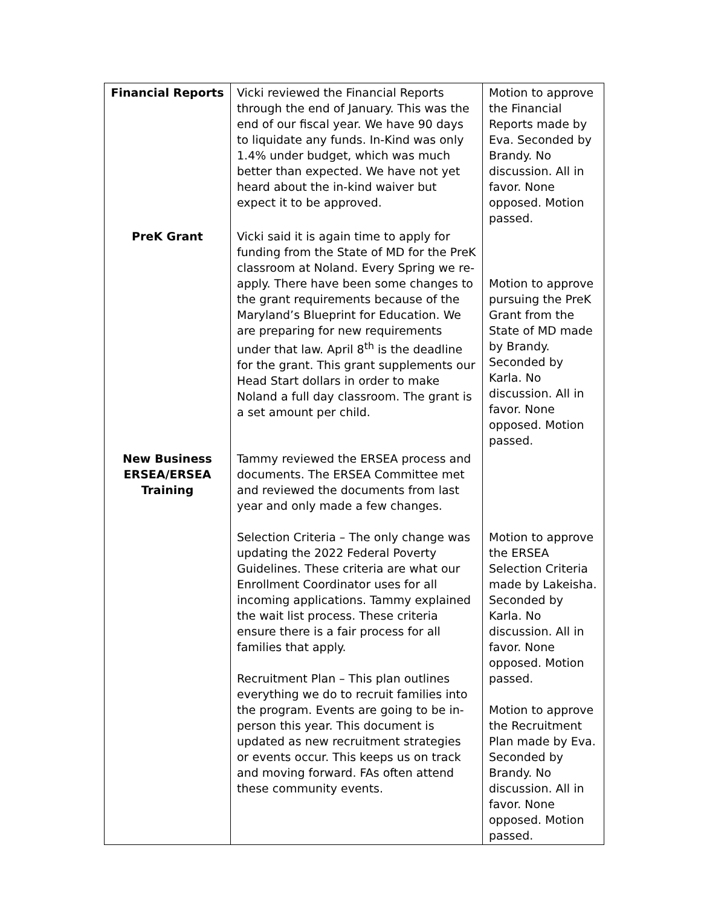| Financial Reports | Vicki reviewed the Financial Reports through the end of January. This was the end of our fiscal year. We have 90 days to liquidate any funds. In-Kind was only 1.4% under budget, which was much better than expected. We have not yet heard about the in-kind waiver but expect it to be approved. | Motion to approve the Financial Reports made by Eva. Seconded by Brandy. No discussion. All in favor. None opposed. Motion passed. |
| PreK Grant | Vicki said it is again time to apply for funding from the State of MD for the PreK classroom at Noland. Every Spring we re-apply. There have been some changes to the grant requirements because of the Maryland’s Blueprint for Education. We are preparing for new requirements under that law. April 8<sup>th</sup> is the deadline for the grant. This grant supplements our Head Start dollars in order to make Noland a full day classroom. The grant is a set amount per child. | Motion to approve pursuing the PreK Grant from the State of MD made by Brandy. Seconded by Karla. No discussion. All in favor. None opposed. Motion passed. |
| New Business ERSEA/ERSEA Training | Tammy reviewed the ERSEA process and documents. The ERSEA Committee met and reviewed the documents from last year and only made a few changes. Selection Criteria – The only change was updating the 2022 Federal Poverty Guidelines. These criteria are what our Enrollment Coordinator uses for all incoming applications. Tammy explained the wait list process. These criteria ensure there is a fair process for all families that apply. Recruitment Plan – This plan outlines everything we do to recruit families into the program. Events are going to be in-person this year. This document is updated as new recruitment strategies or events occur. This keeps us on track and moving forward. FAs often attend these community events. | Motion to approve the ERSEA Selection Criteria made by Lakeisha. Seconded by Karla. No discussion. All in favor. None opposed. Motion passed. Motion to approve the Recruitment Plan made by Eva. Seconded by Brandy. No discussion. All in favor. None opposed. Motion passed. |